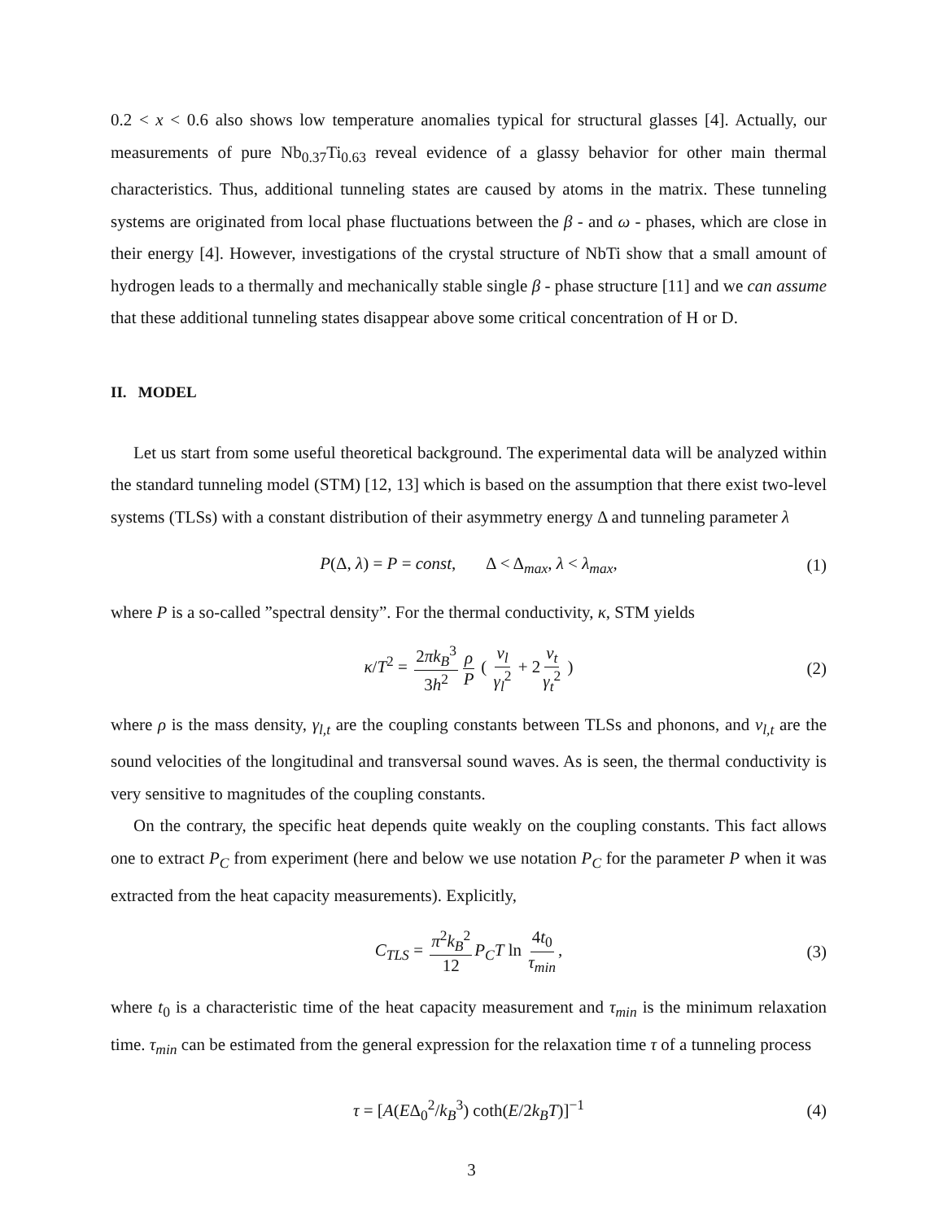0.2 < x < 0.6 also shows low temperature anomalies typical for structural glasses [4]. Actually, our measurements of pure Nb<sub>0.37</sub>Ti<sub>0.63</sub> reveal evidence of a glassy behavior for other main thermal characteristics. Thus, additional tunneling states are caused by atoms in the matrix. These tunneling systems are originated from local phase fluctuations between the β - and ω - phases, which are close in their energy [4]. However, investigations of the crystal structure of NbTi show that a small amount of hydrogen leads to a thermally and mechanically stable single β - phase structure [11] and we can assume that these additional tunneling states disappear above some critical concentration of H or D.
II. MODEL
Let us start from some useful theoretical background. The experimental data will be analyzed within the standard tunneling model (STM) [12, 13] which is based on the assumption that there exist two-level systems (TLSs) with a constant distribution of their asymmetry energy Δ and tunneling parameter λ
P(Δ, λ) = P = const, Δ < Δ<sub>max</sub>, λ < λ<sub>max</sub>, (1)
where P is a so-called ”spectral density”. For the thermal conductivity, κ, STM yields
κ/T<sup>2</sup> = 2πk<sub>B</sub><sup>3</sup> 3h<sup>2</sup> ρ P ( v<sub>l</sub> γ<sub>l</sub><sup>2</sup> + 2 v<sub>t</sub> γ<sub>t</sub><sup>2</sup> ) (2)
where ρ is the mass density, γ<sub>l,t</sub> are the coupling constants between TLSs and phonons, and v<sub>l,t</sub> are the sound velocities of the longitudinal and transversal sound waves. As is seen, the thermal conductivity is very sensitive to magnitudes of the coupling constants.
On the contrary, the specific heat depends quite weakly on the coupling constants. This fact allows one to extract P<sub>C</sub> from experiment (here and below we use notation P<sub>C</sub> for the parameter P when it was extracted from the heat capacity measurements). Explicitly,
C<sub>TLS</sub> = π<sup>2</sup>k<sub>B</sub><sup>2</sup> 12 P<sub>C</sub>T ln 4t<sub>0</sub> τ<sub>min</sub>, (3)
where t<sub>0</sub> is a characteristic time of the heat capacity measurement and τ<sub>min</sub> is the minimum relaxation time. τ<sub>min</sub> can be estimated from the general expression for the relaxation time τ of a tunneling process
τ = [A(EΔ<sub>0</sub><sup>2</sup>/k<sub>B</sub><sup>3</sup>) coth(E/2k<sub>B</sub>T)]<sup>−1</sup> (4)
3